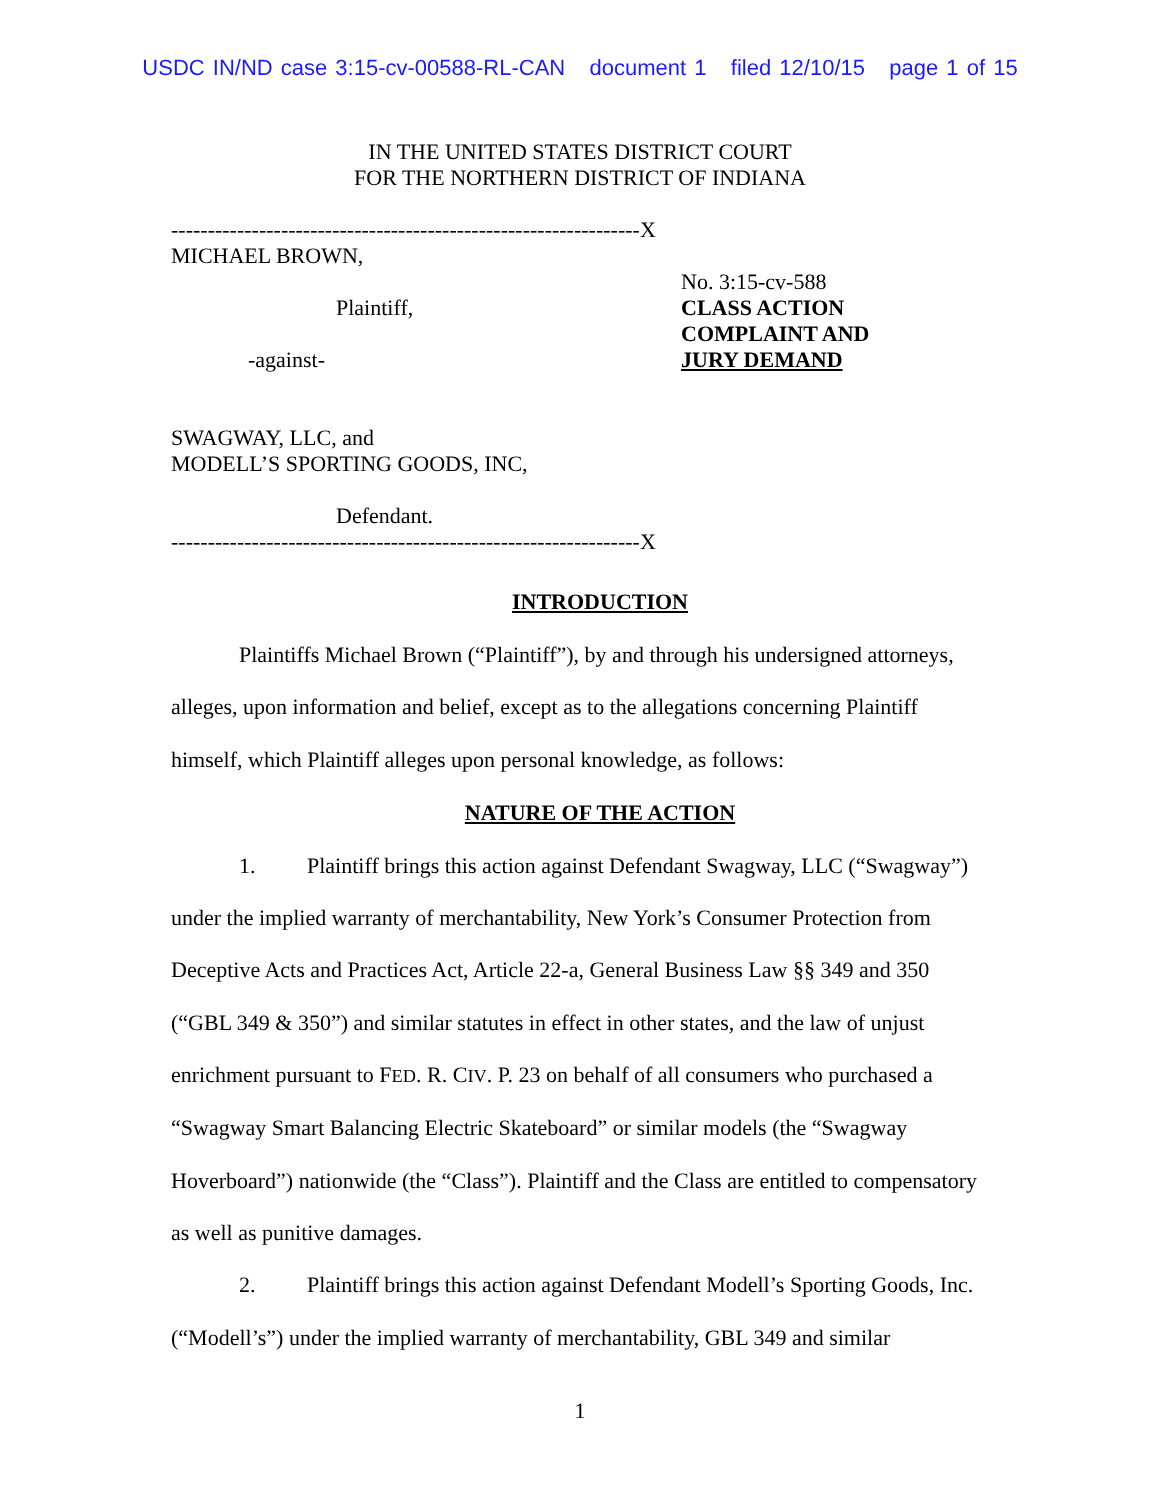USDC IN/ND case 3:15-cv-00588-RL-CAN document 1 filed 12/10/15 page 1 of 15
IN THE UNITED STATES DISTRICT COURT
FOR THE NORTHERN DISTRICT OF INDIANA
----------------------------------------------------------------X MICHAEL BROWN, Plaintiff, -against- SWAGWAY, LLC, and MODELL’S SPORTING GOODS, INC, Defendant. ----------------------------------------------------------------X
No. 3:15-cv-588
CLASS ACTION
COMPLAINT AND
JURY DEMAND
INTRODUCTION
Plaintiffs Michael Brown (“Plaintiff”), by and through his undersigned attorneys, alleges, upon information and belief, except as to the allegations concerning Plaintiff himself, which Plaintiff alleges upon personal knowledge, as follows:
NATURE OF THE ACTION
1. Plaintiff brings this action against Defendant Swagway, LLC (“Swagway”) under the implied warranty of merchantability, New York’s Consumer Protection from Deceptive Acts and Practices Act, Article 22-a, General Business Law §§ 349 and 350 (“GBL 349 & 350”) and similar statutes in effect in other states, and the law of unjust enrichment pursuant to FED. R. CIV. P. 23 on behalf of all consumers who purchased a “Swagway Smart Balancing Electric Skateboard” or similar models (the “Swagway Hoverboard”) nationwide (the “Class”). Plaintiff and the Class are entitled to compensatory as well as punitive damages.
2. Plaintiff brings this action against Defendant Modell’s Sporting Goods, Inc. (“Modell’s”) under the implied warranty of merchantability, GBL 349 and similar
1